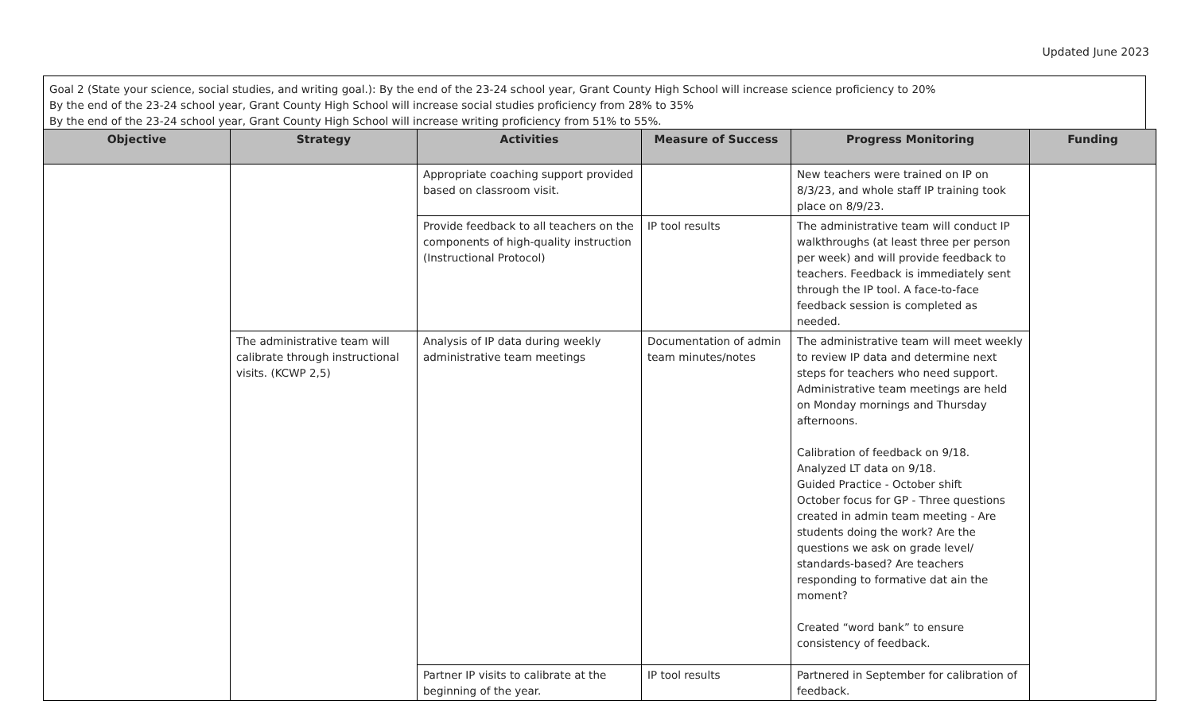Updated June 2023
Goal 2 (State your science, social studies, and writing goal.): By the end of the 23-24 school year, Grant County High School will increase science proficiency to 20%
By the end of the 23-24 school year, Grant County High School will increase social studies proficiency from 28% to 35%
By the end of the 23-24 school year, Grant County High School will increase writing proficiency from 51% to 55%.
| Objective | Strategy | Activities | Measure of Success | Progress Monitoring | Funding |
| --- | --- | --- | --- | --- | --- |
| | | Appropriate coaching support provided based on classroom visit. | | New teachers were trained on IP on 8/3/23, and whole staff IP training took place on 8/9/23. | |
| | | Provide feedback to all teachers on the components of high-quality instruction (Instructional Protocol) | IP tool results | The administrative team will conduct IP walkthroughs (at least three per person per week) and will provide feedback to teachers. Feedback is immediately sent through the IP tool. A face-to-face feedback session is completed as needed. | |
| | The administrative team will calibrate through instructional visits. (KCWP 2,5) | Analysis of IP data during weekly administrative team meetings | Documentation of admin team minutes/notes | The administrative team will meet weekly to review IP data and determine next steps for teachers who need support. Administrative team meetings are held on Monday mornings and Thursday afternoons. Calibration of feedback on 9/18. Analyzed LT data on 9/18. Guided Practice - October shift October focus for GP - Three questions created in admin team meeting - Are students doing the work? Are the questions we ask on grade level/ standards-based? Are teachers responding to formative dat ain the moment? Created “word bank” to ensure consistency of feedback. | |
| | | Partner IP visits to calibrate at the beginning of the year. | IP tool results | Partnered in September for calibration of feedback. | |